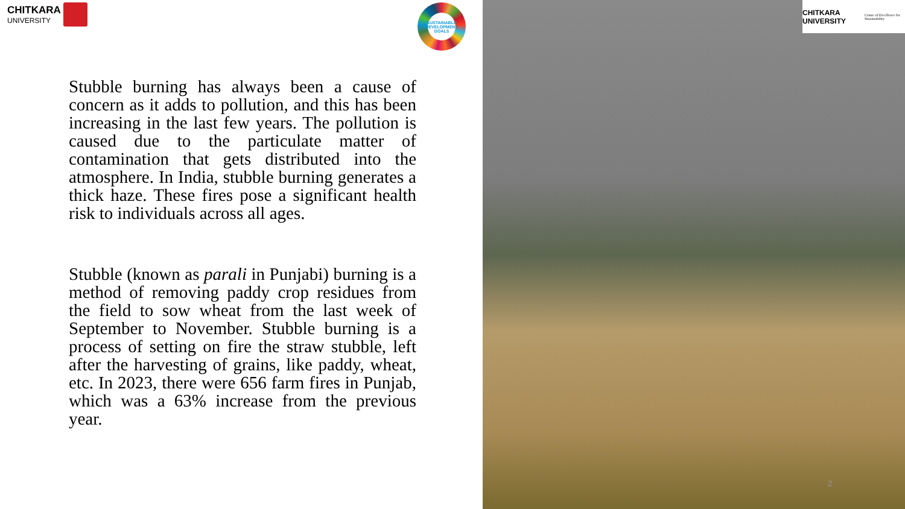CHITKARA
UNIVERSITY
SUSTAINABLE DEVELOPMENT GOALS
CHITKARA UNIVERSITY Centre of Excellence for Sustainability
Stubble burning has always been a cause of concern as it adds to pollution, and this has been increasing in the last few years. The pollution is caused due to the particulate matter of contamination that gets distributed into the atmosphere. In India, stubble burning generates a thick haze. These fires pose a significant health risk to individuals across all ages.
Stubble (known as parali in Punjabi) burning is a method of removing paddy crop residues from the field to sow wheat from the last week of September to November. Stubble burning is a process of setting on fire the straw stubble, left after the harvesting of grains, like paddy, wheat, etc. In 2023, there were 656 farm fires in Punjab, which was a 63% increase from the previous year.
2